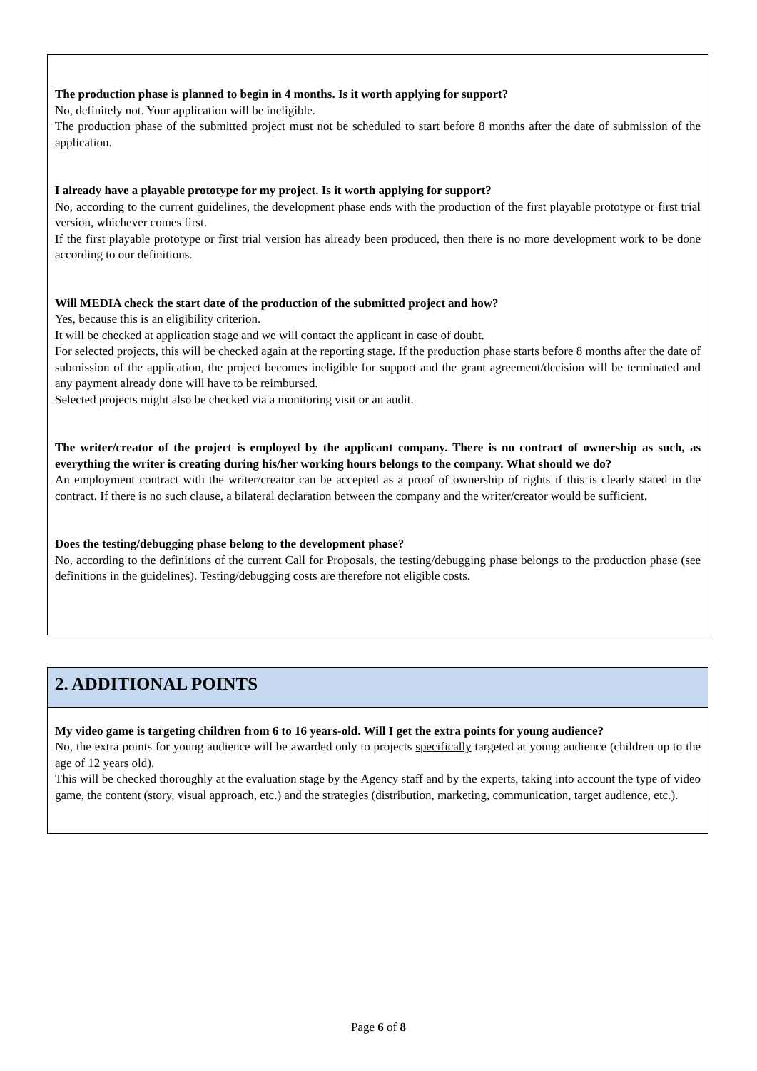The production phase is planned to begin in 4 months. Is it worth applying for support?
No, definitely not. Your application will be ineligible.
The production phase of the submitted project must not be scheduled to start before 8 months after the date of submission of the application.
I already have a playable prototype for my project. Is it worth applying for support?
No, according to the current guidelines, the development phase ends with the production of the first playable prototype or first trial version, whichever comes first.
If the first playable prototype or first trial version has already been produced, then there is no more development work to be done according to our definitions.
Will MEDIA check the start date of the production of the submitted project and how?
Yes, because this is an eligibility criterion.
It will be checked at application stage and we will contact the applicant in case of doubt.
For selected projects, this will be checked again at the reporting stage. If the production phase starts before 8 months after the date of submission of the application, the project becomes ineligible for support and the grant agreement/decision will be terminated and any payment already done will have to be reimbursed.
Selected projects might also be checked via a monitoring visit or an audit.
The writer/creator of the project is employed by the applicant company. There is no contract of ownership as such, as everything the writer is creating during his/her working hours belongs to the company. What should we do?
An employment contract with the writer/creator can be accepted as a proof of ownership of rights if this is clearly stated in the contract. If there is no such clause, a bilateral declaration between the company and the writer/creator would be sufficient.
Does the testing/debugging phase belong to the development phase?
No, according to the definitions of the current Call for Proposals, the testing/debugging phase belongs to the production phase (see definitions in the guidelines). Testing/debugging costs are therefore not eligible costs.
2. ADDITIONAL POINTS
My video game is targeting children from 6 to 16 years-old. Will I get the extra points for young audience?
No, the extra points for young audience will be awarded only to projects specifically targeted at young audience (children up to the age of 12 years old).
This will be checked thoroughly at the evaluation stage by the Agency staff and by the experts, taking into account the type of video game, the content (story, visual approach, etc.) and the strategies (distribution, marketing, communication, target audience, etc.).
Page 6 of 8